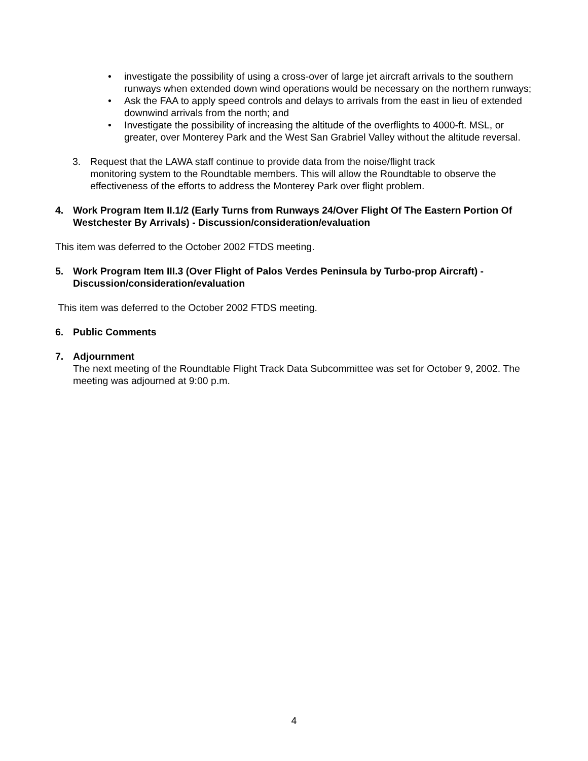• investigate the possibility of using a cross-over of large jet aircraft arrivals to the southern runways when extended down wind operations would be necessary on the northern runways;
• Ask the FAA to apply speed controls and delays to arrivals from the east in lieu of extended downwind arrivals from the north; and
• Investigate the possibility of increasing the altitude of the overflights to 4000-ft. MSL, or greater, over Monterey Park and the West San Grabriel Valley without the altitude reversal.
3. Request that the LAWA staff continue to provide data from the noise/flight track
monitoring system to the Roundtable members. This will allow the Roundtable to observe the effectiveness of the efforts to address the Monterey Park over flight problem.
4. Work Program Item II.1/2 (Early Turns from Runways 24/Over Flight Of The Eastern Portion Of Westchester By Arrivals) - Discussion/consideration/evaluation
This item was deferred to the October 2002 FTDS meeting.
5. Work Program Item III.3 (Over Flight of Palos Verdes Peninsula by Turbo-prop Aircraft) - Discussion/consideration/evaluation
This item was deferred to the October 2002 FTDS meeting.
6. Public Comments
7. Adjournment
The next meeting of the Roundtable Flight Track Data Subcommittee was set for October 9, 2002. The meeting was adjourned at 9:00 p.m.
4